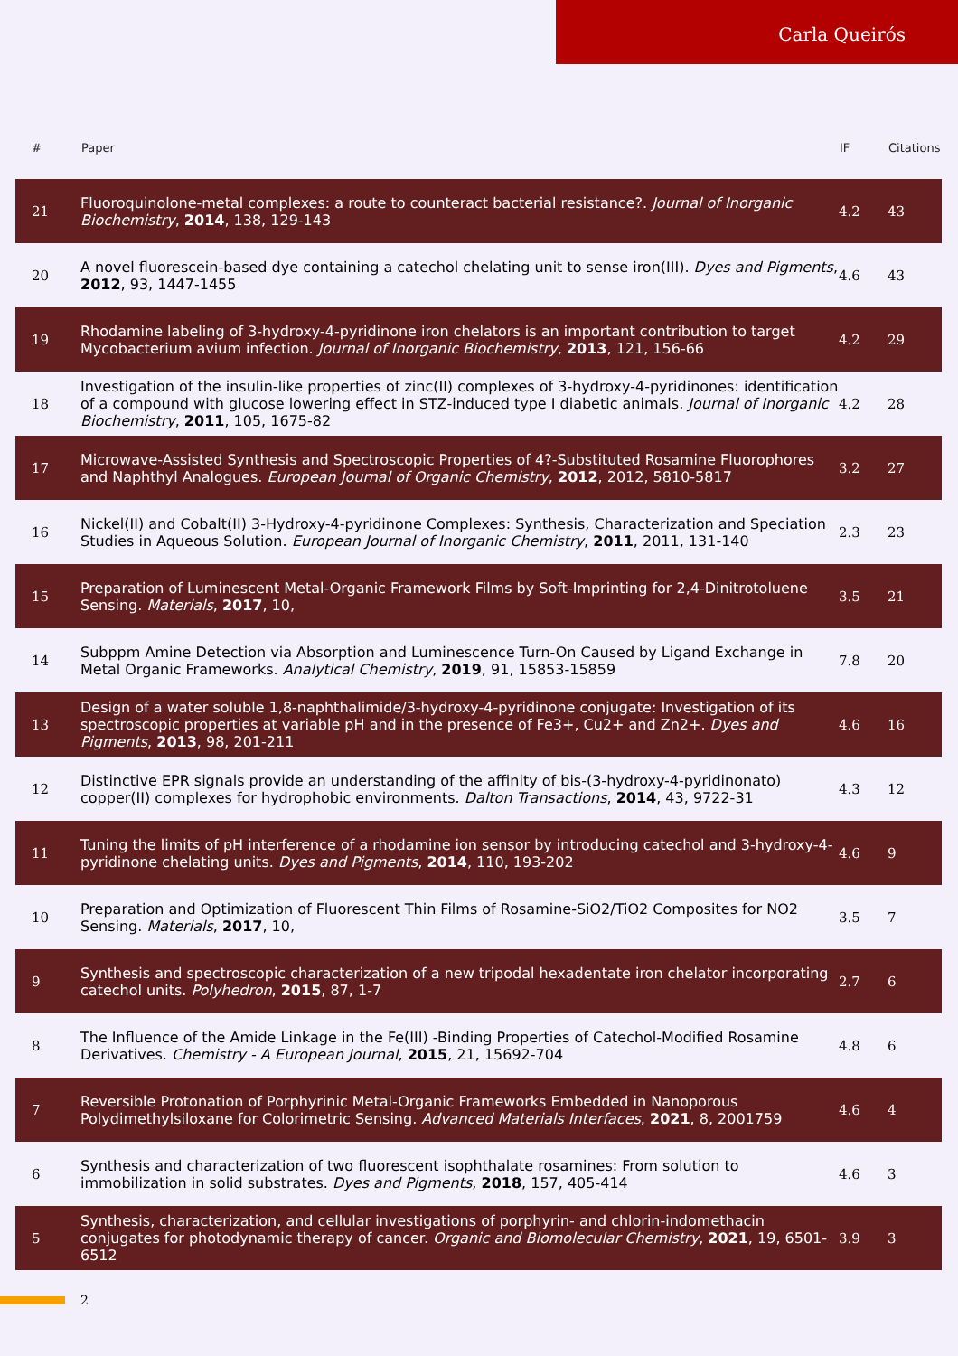Carla Queirós
| # | Paper | IF | Citations |
| --- | --- | --- | --- |
| 21 | Fluoroquinolone-metal complexes: a route to counteract bacterial resistance?. Journal of Inorganic Biochemistry , 2014 , 138, 129-143 | 4.2 | 43 |
| 20 | A novel fluorescein-based dye containing a catechol chelating unit to sense iron(III). Dyes and Pigments , 2012 , 93, 1447-1455 | 4.6 | 43 |
| 19 | Rhodamine labeling of 3-hydroxy-4-pyridinone iron chelators is an important contribution to target Mycobacterium avium infection. Journal of Inorganic Biochemistry , 2013 , 121, 156-66 | 4.2 | 29 |
| 18 | Investigation of the insulin-like properties of zinc(II) complexes of 3-hydroxy-4-pyridinones: identification of a compound with glucose lowering effect in STZ-induced type I diabetic animals. Journal of Inorganic Biochemistry , 2011 , 105, 1675-82 | 4.2 | 28 |
| 17 | Microwave-Assisted Synthesis and Spectroscopic Properties of 4?-Substituted Rosamine Fluorophores and Naphthyl Analogues. European Journal of Organic Chemistry , 2012 , 2012, 5810-5817 | 3.2 | 27 |
| 16 | Nickel(II) and Cobalt(II) 3-Hydroxy-4-pyridinone Complexes: Synthesis, Characterization and Speciation Studies in Aqueous Solution. European Journal of Inorganic Chemistry , 2011 , 2011, 131-140 | 2.3 | 23 |
| 15 | Preparation of Luminescent Metal-Organic Framework Films by Soft-Imprinting for 2,4-Dinitrotoluene Sensing. Materials , 2017 , 10, | 3.5 | 21 |
| 14 | Subppm Amine Detection via Absorption and Luminescence Turn-On Caused by Ligand Exchange in Metal Organic Frameworks. Analytical Chemistry , 2019 , 91, 15853-15859 | 7.8 | 20 |
| 13 | Design of a water soluble 1,8-naphthalimide/3-hydroxy-4-pyridinone conjugate: Investigation of its spectroscopic properties at variable pH and in the presence of Fe3+, Cu2+ and Zn2+. Dyes and Pigments , 2013 , 98, 201-211 | 4.6 | 16 |
| 12 | Distinctive EPR signals provide an understanding of the affinity of bis-(3-hydroxy-4-pyridinonato) copper(II) complexes for hydrophobic environments. Dalton Transactions , 2014 , 43, 9722-31 | 4.3 | 12 |
| 11 | Tuning the limits of pH interference of a rhodamine ion sensor by introducing catechol and 3-hydroxy-4-pyridinone chelating units. Dyes and Pigments , 2014 , 110, 193-202 | 4.6 | 9 |
| 10 | Preparation and Optimization of Fluorescent Thin Films of Rosamine-SiO2/TiO2 Composites for NO2 Sensing. Materials , 2017 , 10, | 3.5 | 7 |
| 9 | Synthesis and spectroscopic characterization of a new tripodal hexadentate iron chelator incorporating catechol units. Polyhedron , 2015 , 87, 1-7 | 2.7 | 6 |
| 8 | The Influence of the Amide Linkage in the Fe(III) -Binding Properties of Catechol-Modified Rosamine Derivatives. Chemistry - A European Journal , 2015 , 21, 15692-704 | 4.8 | 6 |
| 7 | Reversible Protonation of Porphyrinic Metal-Organic Frameworks Embedded in Nanoporous Polydimethylsiloxane for Colorimetric Sensing. Advanced Materials Interfaces , 2021 , 8, 2001759 | 4.6 | 4 |
| 6 | Synthesis and characterization of two fluorescent isophthalate rosamines: From solution to immobilization in solid substrates. Dyes and Pigments , 2018 , 157, 405-414 | 4.6 | 3 |
| 5 | Synthesis, characterization, and cellular investigations of porphyrin- and chlorin-indomethacin conjugates for photodynamic therapy of cancer. Organic and Biomolecular Chemistry , 2021 , 19, 6501-6512 | 3.9 | 3 |
2